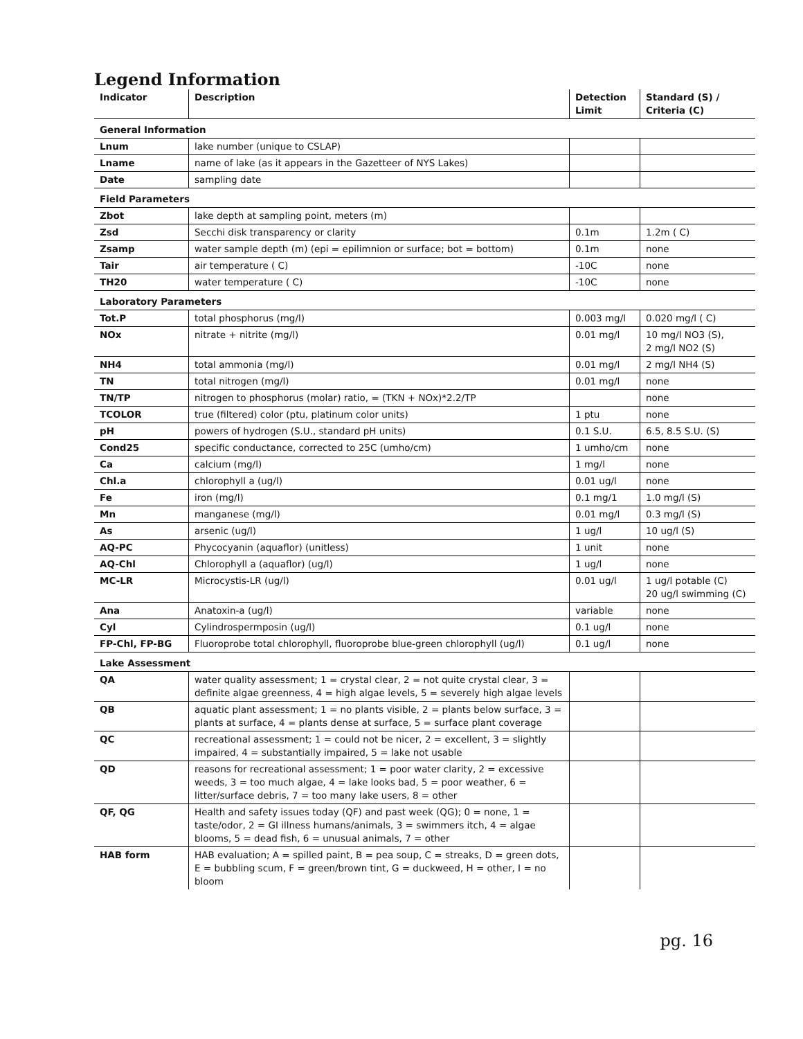Legend Information
| Indicator | Description | Detection Limit | Standard (S) / Criteria (C) |
| --- | --- | --- | --- |
| General Information | | | |
| Lnum | lake number (unique to CSLAP) | | |
| Lname | name of lake (as it appears in the Gazetteer of NYS Lakes) | | |
| Date | sampling date | | |
| Field Parameters | | | |
| Zbot | lake depth at sampling point, meters (m) | | |
| Zsd | Secchi disk transparency or clarity | 0.1m | 1.2m ( C) |
| Zsamp | water sample depth (m) (epi = epilimnion or surface; bot = bottom) | 0.1m | none |
| Tair | air temperature ( C) | -10C | none |
| TH20 | water temperature ( C) | -10C | none |
| Laboratory Parameters | | | |
| Tot.P | total phosphorus (mg/l) | 0.003 mg/l | 0.020 mg/l ( C) |
| NOx | nitrate + nitrite (mg/l) | 0.01 mg/l | 10 mg/l NO3 (S), 2 mg/l NO2 (S) |
| NH4 | total ammonia (mg/l) | 0.01 mg/l | 2 mg/l NH4 (S) |
| TN | total nitrogen (mg/l) | 0.01 mg/l | none |
| TN/TP | nitrogen to phosphorus (molar) ratio, = (TKN + NOx)*2.2/TP | | none |
| TCOLOR | true (filtered) color (ptu, platinum color units) | 1 ptu | none |
| pH | powers of hydrogen (S.U., standard pH units) | 0.1 S.U. | 6.5, 8.5 S.U. (S) |
| Cond25 | specific conductance, corrected to 25C (umho/cm) | 1 umho/cm | none |
| Ca | calcium (mg/l) | 1 mg/l | none |
| Chl.a | chlorophyll a (ug/l) | 0.01 ug/l | none |
| Fe | iron (mg/l) | 0.1 mg/1 | 1.0 mg/l (S) |
| Mn | manganese (mg/l) | 0.01 mg/l | 0.3 mg/l (S) |
| As | arsenic (ug/l) | 1 ug/l | 10 ug/l (S) |
| AQ-PC | Phycocyanin (aquaflor) (unitless) | 1 unit | none |
| AQ-Chl | Chlorophyll a (aquaflor) (ug/l) | 1 ug/l | none |
| MC-LR | Microcystis-LR (ug/l) | 0.01 ug/l | 1 ug/l potable (C) 20 ug/l swimming (C) |
| Ana | Anatoxin-a (ug/l) | variable | none |
| Cyl | Cylindrospermposin (ug/l) | 0.1 ug/l | none |
| FP-Chl, FP-BG | Fluoroprobe total chlorophyll, fluoroprobe blue-green chlorophyll (ug/l) | 0.1 ug/l | none |
| Lake Assessment | | | |
| QA | water quality assessment; 1 = crystal clear, 2 = not quite crystal clear, 3 = definite algae greenness, 4 = high algae levels, 5 = severely high algae levels | | |
| QB | aquatic plant assessment; 1 = no plants visible, 2 = plants below surface, 3 = plants at surface, 4 = plants dense at surface, 5 = surface plant coverage | | |
| QC | recreational assessment; 1 = could not be nicer, 2 = excellent, 3 = slightly impaired, 4 = substantially impaired, 5 = lake not usable | | |
| QD | reasons for recreational assessment; 1 = poor water clarity, 2 = excessive weeds, 3 = too much algae, 4 = lake looks bad, 5 = poor weather, 6 = litter/surface debris, 7 = too many lake users, 8 = other | | |
| QF, QG | Health and safety issues today (QF) and past week (QG); 0 = none, 1 = taste/odor, 2 = GI illness humans/animals, 3 = swimmers itch, 4 = algae blooms, 5 = dead fish, 6 = unusual animals, 7 = other | | |
| HAB form | HAB evaluation; A = spilled paint, B = pea soup, C = streaks, D = green dots, E = bubbling scum, F = green/brown tint, G = duckweed, H = other, I = no bloom | | |
pg. 16